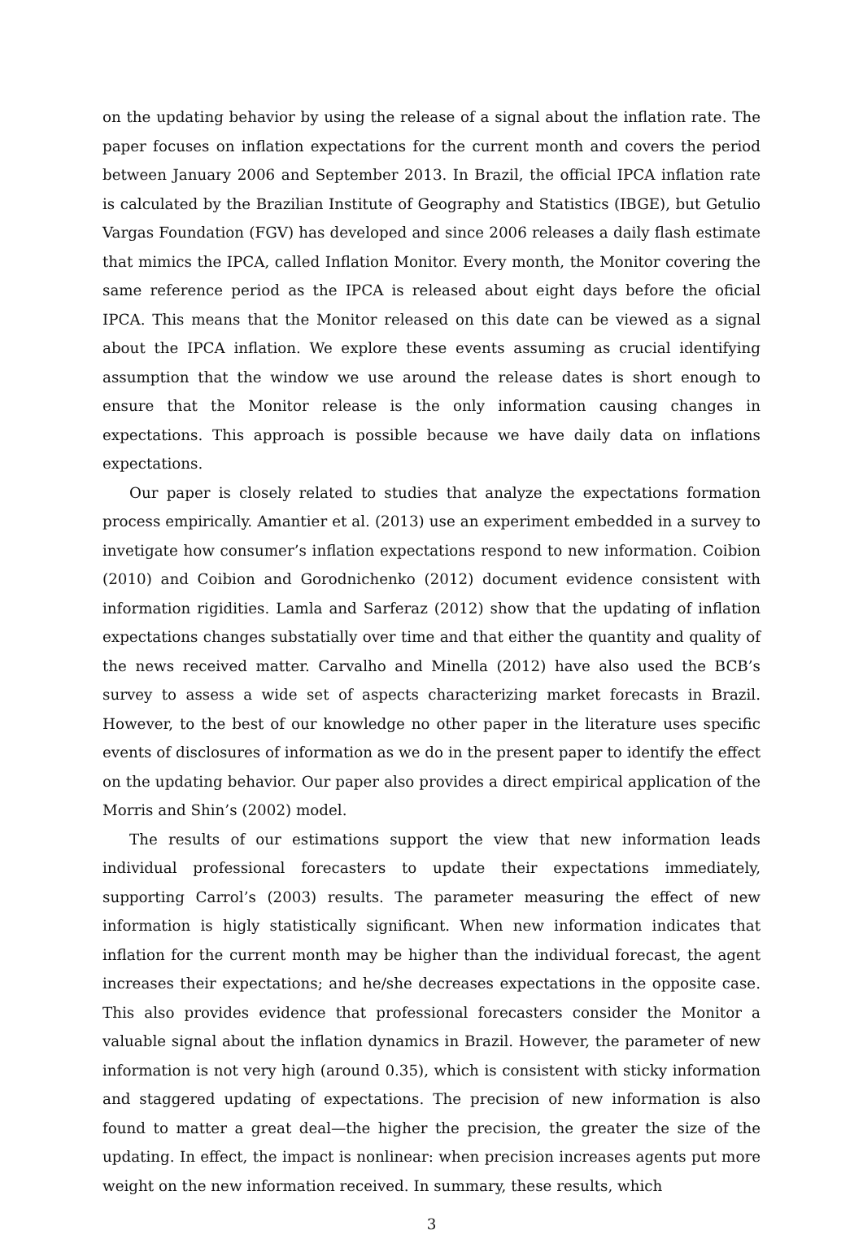on the updating behavior by using the release of a signal about the inflation rate. The paper focuses on inflation expectations for the current month and covers the period between January 2006 and September 2013. In Brazil, the official IPCA inflation rate is calculated by the Brazilian Institute of Geography and Statistics (IBGE), but Getulio Vargas Foundation (FGV) has developed and since 2006 releases a daily flash estimate that mimics the IPCA, called Inflation Monitor. Every month, the Monitor covering the same reference period as the IPCA is released about eight days before the oficial IPCA. This means that the Monitor released on this date can be viewed as a signal about the IPCA inflation. We explore these events assuming as crucial identifying assumption that the window we use around the release dates is short enough to ensure that the Monitor release is the only information causing changes in expectations. This approach is possible because we have daily data on inflations expectations.
Our paper is closely related to studies that analyze the expectations formation process empirically. Amantier et al. (2013) use an experiment embedded in a survey to invetigate how consumer’s inflation expectations respond to new information. Coibion (2010) and Coibion and Gorodnichenko (2012) document evidence consistent with information rigidities. Lamla and Sarferaz (2012) show that the updating of inflation expectations changes substatially over time and that either the quantity and quality of the news received matter. Carvalho and Minella (2012) have also used the BCB’s survey to assess a wide set of aspects characterizing market forecasts in Brazil. However, to the best of our knowledge no other paper in the literature uses specific events of disclosures of information as we do in the present paper to identify the effect on the updating behavior. Our paper also provides a direct empirical application of the Morris and Shin’s (2002) model.
The results of our estimations support the view that new information leads individual professional forecasters to update their expectations immediately, supporting Carrol’s (2003) results. The parameter measuring the effect of new information is higly statistically significant. When new information indicates that inflation for the current month may be higher than the individual forecast, the agent increases their expectations; and he/she decreases expectations in the opposite case. This also provides evidence that professional forecasters consider the Monitor a valuable signal about the inflation dynamics in Brazil. However, the parameter of new information is not very high (around 0.35), which is consistent with sticky information and staggered updating of expectations. The precision of new information is also found to matter a great deal—the higher the precision, the greater the size of the updating. In effect, the impact is nonlinear: when precision increases agents put more weight on the new information received. In summary, these results, which
3